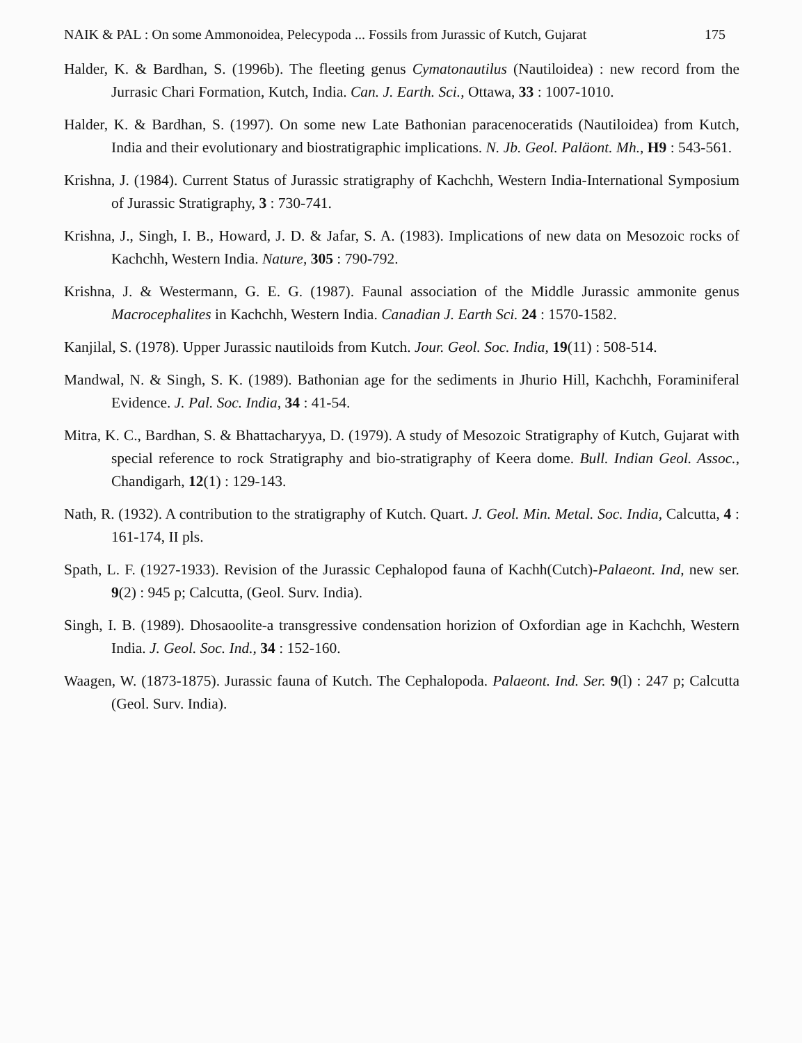NAIK & PAL : On some Ammonoidea, Pelecypoda ... Fossils from Jurassic of Kutch, Gujarat 175
Halder, K. & Bardhan, S. (1996b). The fleeting genus Cymatonautilus (Nautiloidea) : new record from the Jurrasic Chari Formation, Kutch, India. Can. J. Earth. Sci., Ottawa, 33 : 1007-1010.
Halder, K. & Bardhan, S. (1997). On some new Late Bathonian paracenoceratids (Nautiloidea) from Kutch, India and their evolutionary and biostratigraphic implications. N. Jb. Geol. Paläont. Mh., H9 : 543-561.
Krishna, J. (1984). Current Status of Jurassic stratigraphy of Kachchh, Western India-International Symposium of Jurassic Stratigraphy, 3 : 730-741.
Krishna, J., Singh, I. B., Howard, J. D. & Jafar, S. A. (1983). Implications of new data on Mesozoic rocks of Kachchh, Western India. Nature, 305 : 790-792.
Krishna, J. & Westermann, G. E. G. (1987). Faunal association of the Middle Jurassic ammonite genus Macrocephalites in Kachchh, Western India. Canadian J. Earth Sci. 24 : 1570-1582.
Kanjilal, S. (1978). Upper Jurassic nautiloids from Kutch. Jour. Geol. Soc. India, 19(11) : 508-514.
Mandwal, N. & Singh, S. K. (1989). Bathonian age for the sediments in Jhurio Hill, Kachchh, Foraminiferal Evidence. J. Pal. Soc. India, 34 : 41-54.
Mitra, K. C., Bardhan, S. & Bhattacharyya, D. (1979). A study of Mesozoic Stratigraphy of Kutch, Gujarat with special reference to rock Stratigraphy and bio-stratigraphy of Keera dome. Bull. Indian Geol. Assoc., Chandigarh, 12(1) : 129-143.
Nath, R. (1932). A contribution to the stratigraphy of Kutch. Quart. J. Geol. Min. Metal. Soc. India, Calcutta, 4 : 161-174, II pls.
Spath, L. F. (1927-1933). Revision of the Jurassic Cephalopod fauna of Kachh(Cutch)-Palaeont. Ind, new ser. 9(2) : 945 p; Calcutta, (Geol. Surv. India).
Singh, I. B. (1989). Dhosaoolite-a transgressive condensation horizion of Oxfordian age in Kachchh, Western India. J. Geol. Soc. Ind., 34 : 152-160.
Waagen, W. (1873-1875). Jurassic fauna of Kutch. The Cephalopoda. Palaeont. Ind. Ser. 9(l) : 247 p; Calcutta (Geol. Surv. India).